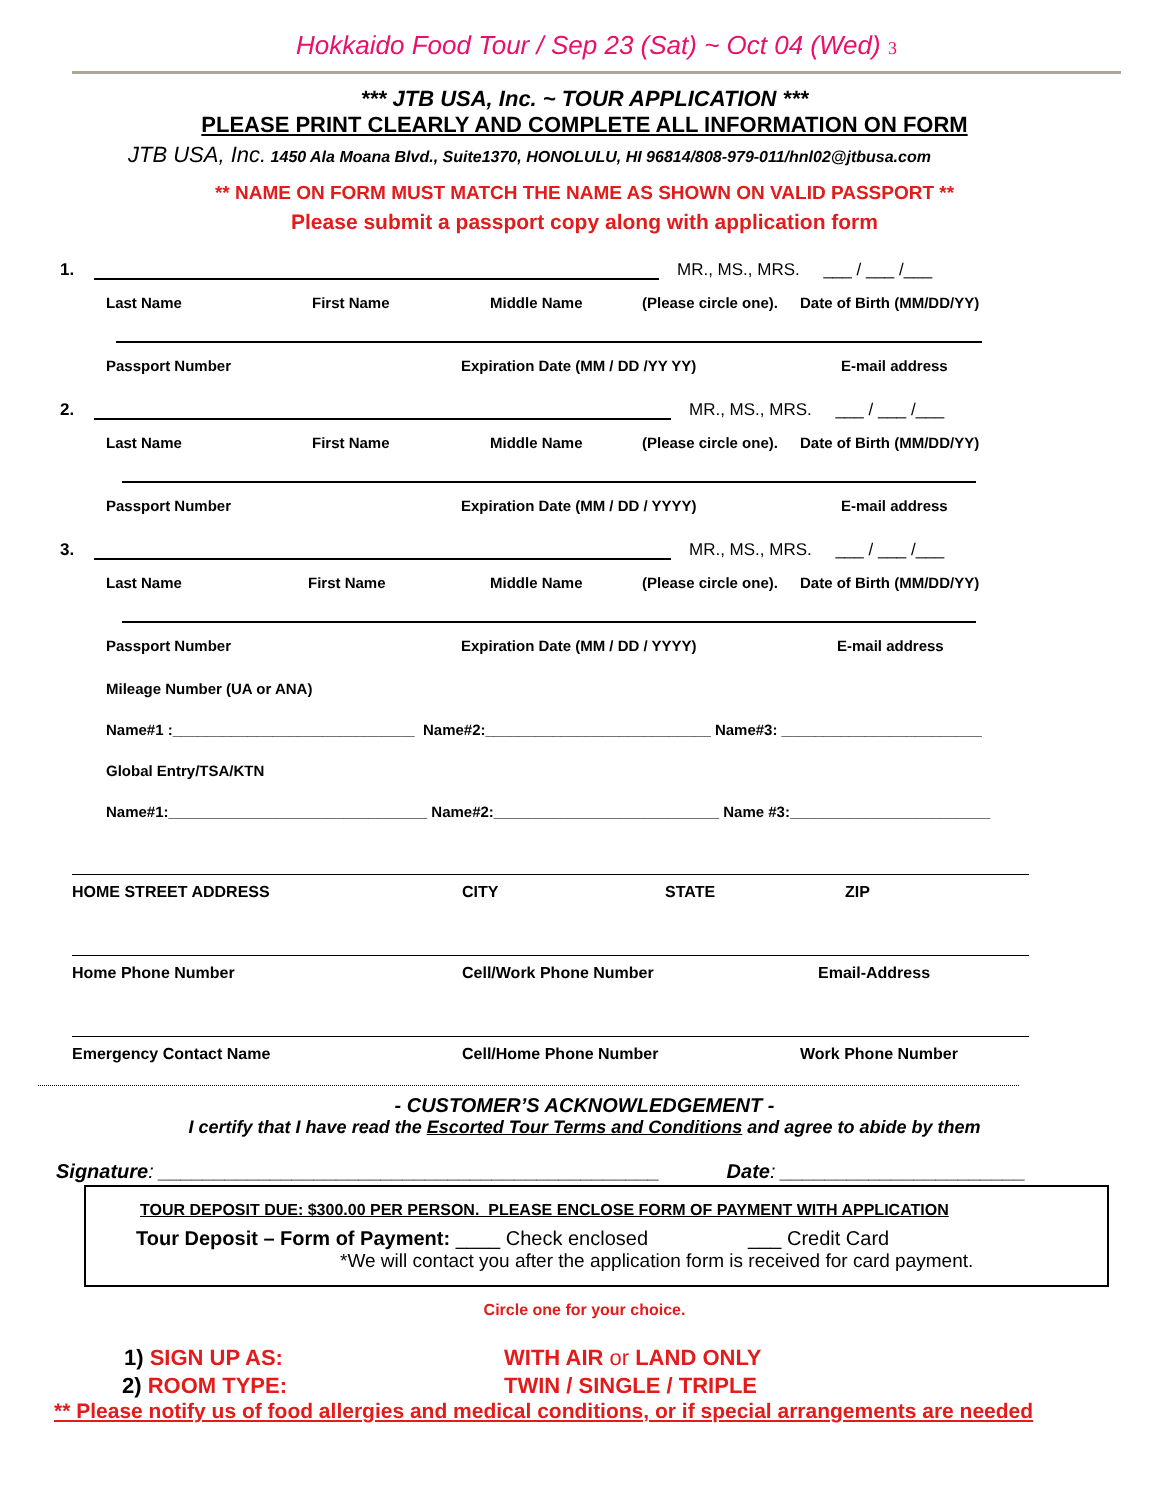Hokkaido Food Tour / Sep 23 (Sat) ~ Oct 04 (Wed) 3
*** JTB USA, Inc. ~ TOUR APPLICATION ***
PLEASE PRINT CLEARLY AND COMPLETE ALL INFORMATION ON FORM
JTB USA, Inc. 1450 Ala Moana Blvd., Suite1370, HONOLULU, HI 96814/808-979-011/hnl02@jtbusa.com
** NAME ON FORM MUST MATCH THE NAME AS SHOWN ON VALID PASSPORT **
Please submit a passport copy along with application form
1.
MR., MS., MRS. ___ / ___ /___
Last Name First Name Middle Name (Please circle one). Date of Birth (MM/DD/YY)
Passport Number Expiration Date (MM / DD /YY YY) E-mail address
2.
MR., MS., MRS. ___ / ___ /___
Last Name First Name Middle Name (Please circle one). Date of Birth (MM/DD/YY)
Passport Number Expiration Date (MM / DD / YYYY) E-mail address
3.
MR., MS., MRS. ___ / ___ /___
Last Name First Name Middle Name (Please circle one). Date of Birth (MM/DD/YY)
Passport Number Expiration Date (MM / DD / YYYY) E-mail address
Mileage Number (UA or ANA)
Name#1 :_____________________________ Name#2:___________________________ Name#3: ________________________
Global Entry/TSA/KTN
Name#1:_______________________________ Name#2:___________________________ Name #3:________________________
HOME STREET ADDRESS CITY STATE ZIP
Home Phone Number Cell/Work Phone Number Email-Address
Emergency Contact Name Cell/Home Phone Number Work Phone Number
- CUSTOMER’S ACKNOWLEDGEMENT -
I certify that I have read the Escorted Tour Terms and Conditions and agree to abide by them
Signature: _____________________________________________ Date: ______________________
TOUR DEPOSIT DUE: $300.00 PER PERSON. PLEASE ENCLOSE FORM OF PAYMENT WITH APPLICATION
Tour Deposit – Form of Payment: ____ Check enclosed ___ Credit Card
*We will contact you after the application form is received for card payment.
Circle one for your choice.
1) SIGN UP AS: WITH AIR or LAND ONLY
2) ROOM TYPE: TWIN / SINGLE / TRIPLE
** Please notify us of food allergies and medical conditions, or if special arrangements are needed